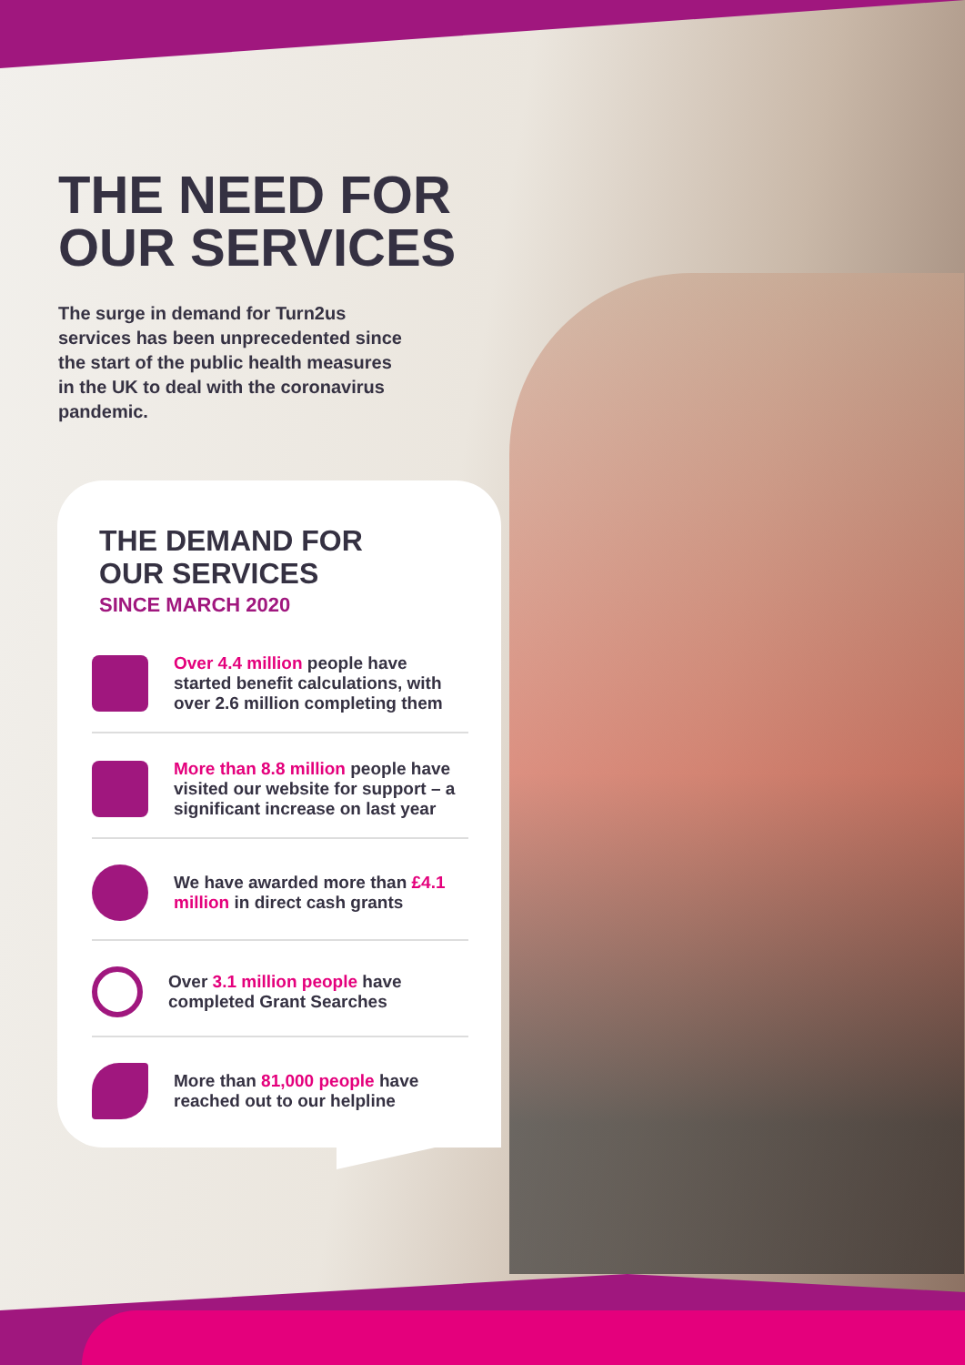THE NEED FOR
OUR SERVICES
The surge in demand for Turn2us services has been unprecedented since the start of the public health measures in the UK to deal with the coronavirus pandemic.
THE DEMAND FOR
OUR SERVICES
SINCE MARCH 2020
Over 4.4 million people have started benefit calculations, with over 2.6 million completing them
More than 8.8 million people have visited our website for support – a significant increase on last year
We have awarded more than £4.1 million in direct cash grants
Over 3.1 million people have completed Grant Searches
More than 81,000 people have reached out to our helpline